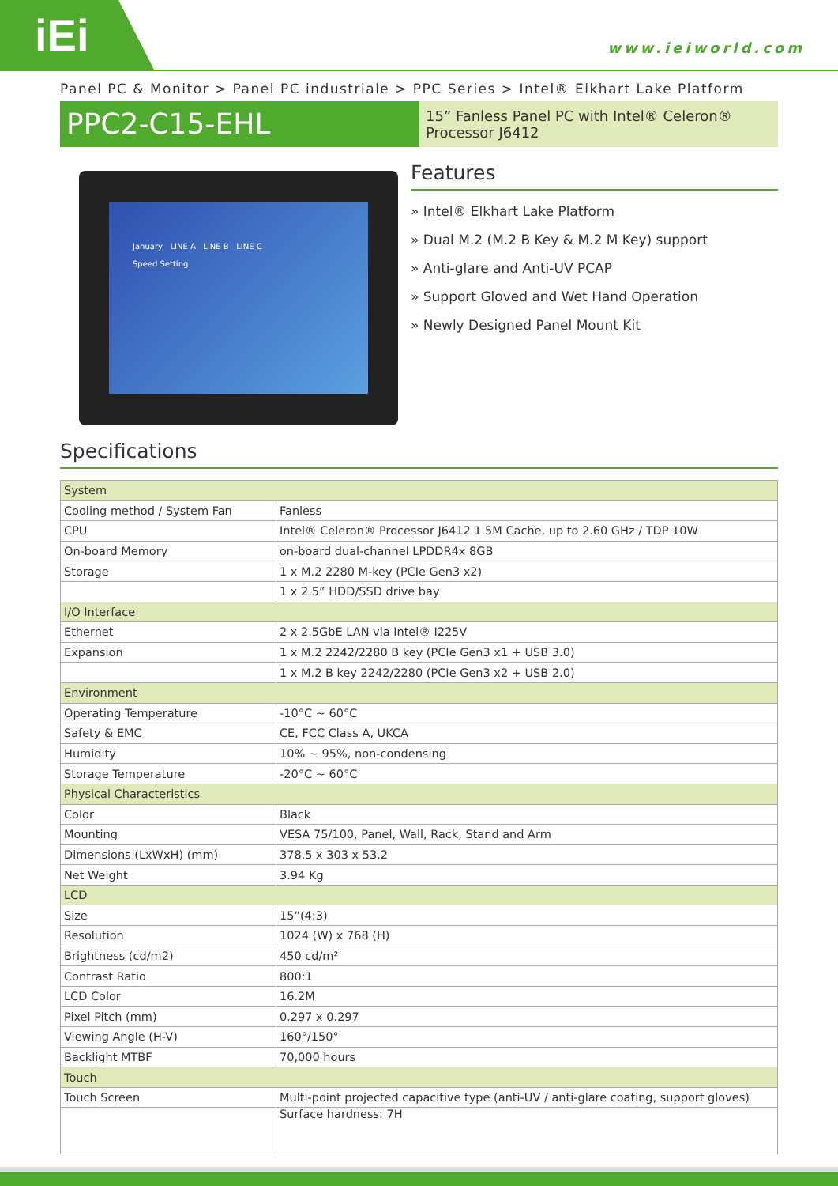iEi
www.ieiworld.com
Panel PC & Monitor > Panel PC industriale > PPC Series > Intel® Elkhart Lake Platform
PPC2-C15-EHL
15” Fanless Panel PC with Intel® Celeron® Processor J6412
January LINE A LINE B LINE C
Speed Setting
Features
» Intel® Elkhart Lake Platform
» Dual M.2 (M.2 B Key & M.2 M Key) support
» Anti-glare and Anti-UV PCAP
» Support Gloved and Wet Hand Operation
» Newly Designed Panel Mount Kit
Specifications
| System | |
| Cooling method / System Fan | Fanless |
| CPU | Intel® Celeron® Processor J6412 1.5M Cache, up to 2.60 GHz / TDP 10W |
| On-board Memory | on-board dual-channel LPDDR4x 8GB |
| Storage | 1 x M.2 2280 M-key (PCIe Gen3 x2) |
| | 1 x 2.5” HDD/SSD drive bay |
| I/O Interface | |
| Ethernet | 2 x 2.5GbE LAN via Intel® I225V |
| Expansion | 1 x M.2 2242/2280 B key (PCIe Gen3 x1 + USB 3.0) |
| | 1 x M.2 B key 2242/2280 (PCIe Gen3 x2 + USB 2.0) |
| Environment | |
| Operating Temperature | -10°C ~ 60°C |
| Safety & EMC | CE, FCC Class A, UKCA |
| Humidity | 10% ~ 95%, non-condensing |
| Storage Temperature | -20°C ~ 60°C |
| Physical Characteristics | |
| Color | Black |
| Mounting | VESA 75/100, Panel, Wall, Rack, Stand and Arm |
| Dimensions (LxWxH) (mm) | 378.5 x 303 x 53.2 |
| Net Weight | 3.94 Kg |
| LCD | |
| Size | 15”(4:3) |
| Resolution | 1024 (W) x 768 (H) |
| Brightness (cd/m2) | 450 cd/m² |
| Contrast Ratio | 800:1 |
| LCD Color | 16.2M |
| Pixel Pitch (mm) | 0.297 x 0.297 |
| Viewing Angle (H-V) | 160°/150° |
| Backlight MTBF | 70,000 hours |
| Touch | |
| Touch Screen | Multi-point projected capacitive type (anti-UV / anti-glare coating, support gloves) |
| | Surface hardness: 7H |